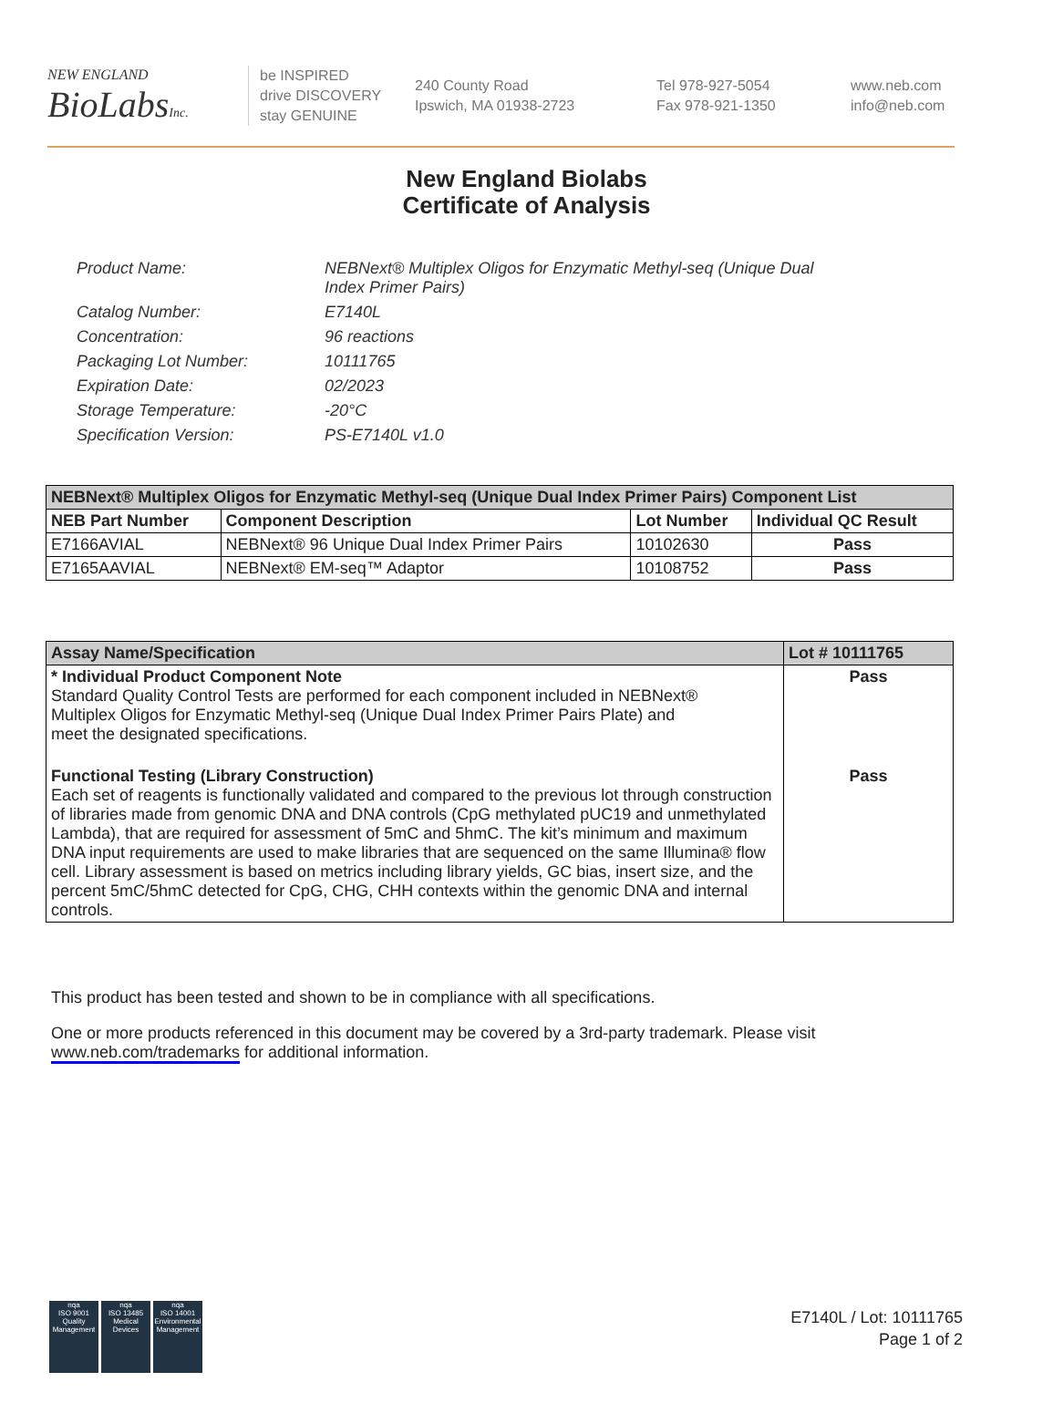NEW ENGLAND
BioLabsInc.
be INSPIRED
drive DISCOVERY
stay GENUINE
240 County Road
Ipswich, MA 01938-2723
Tel 978-927-5054
Fax 978-921-1350
www.neb.com
info@neb.com
New England Biolabs
Certificate of Analysis
| Product Name: | NEBNext® Multiplex Oligos for Enzymatic Methyl-seq (Unique Dual Index Primer Pairs) |
| Catalog Number: | E7140L |
| Concentration: | 96 reactions |
| Packaging Lot Number: | 10111765 |
| Expiration Date: | 02/2023 |
| Storage Temperature: | -20°C |
| Specification Version: | PS-E7140L v1.0 |
| NEBNext® Multiplex Oligos for Enzymatic Methyl-seq (Unique Dual Index Primer Pairs) Component List | | | |
| --- | --- | --- | --- |
| NEB Part Number | Component Description | Lot Number | Individual QC Result |
| E7166AVIAL | NEBNext® 96 Unique Dual Index Primer Pairs | 10102630 | Pass |
| E7165AAVIAL | NEBNext® EM-seq™ Adaptor | 10108752 | Pass |
| Assay Name/Specification | Lot # 10111765 |
| --- | --- |
| * Individual Product Component Note Standard Quality Control Tests are performed for each component included in NEBNext® Multiplex Oligos for Enzymatic Methyl-seq (Unique Dual Index Primer Pairs Plate) and meet the designated specifications. | Pass |
| Functional Testing (Library Construction) Each set of reagents is functionally validated and compared to the previous lot through construction of libraries made from genomic DNA and DNA controls (CpG methylated pUC19 and unmethylated Lambda), that are required for assessment of 5mC and 5hmC. The kit’s minimum and maximum DNA input requirements are used to make libraries that are sequenced on the same Illumina® flow cell. Library assessment is based on metrics including library yields, GC bias, insert size, and the percent 5mC/5hmC detected for CpG, CHG, CHH contexts within the genomic DNA and internal controls. | Pass |
This product has been tested and shown to be in compliance with all specifications.
One or more products referenced in this document may be covered by a 3rd-party trademark. Please visit www.neb.com/trademarks for additional information.
nqa
ISO 9001
Quality Management
nqa
ISO 13485
Medical Devices
nqa
ISO 14001
Environmental Management
E7140L / Lot: 10111765
Page 1 of 2